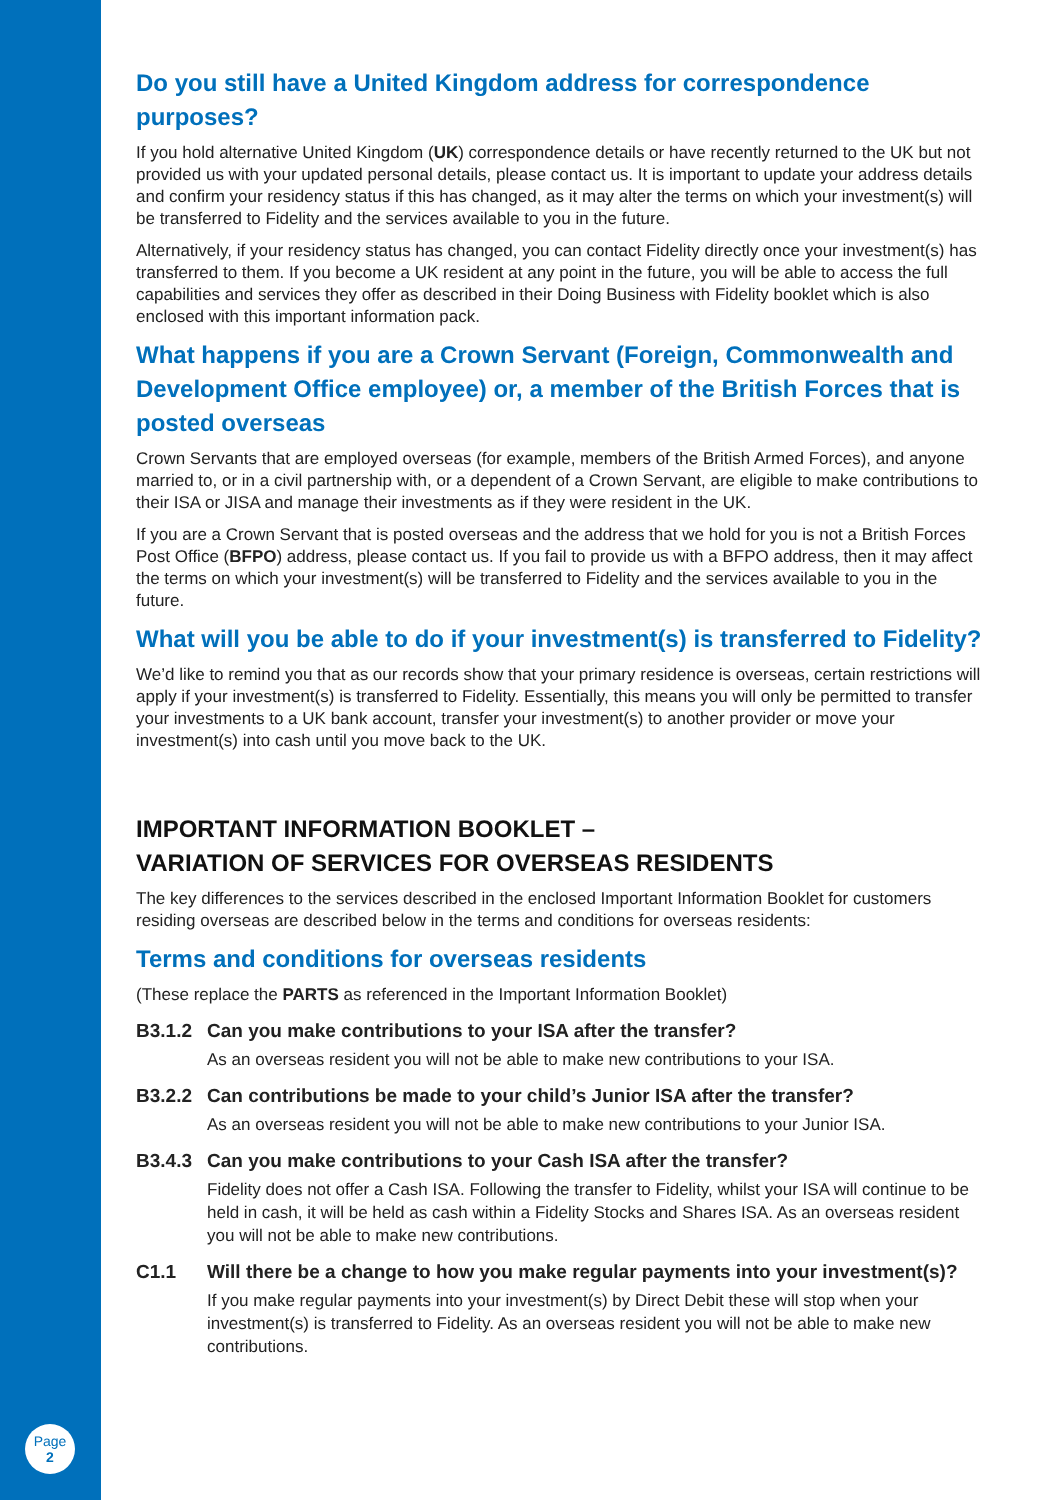Page
2
Do you still have a United Kingdom address for correspondence purposes?
If you hold alternative United Kingdom (UK) correspondence details or have recently returned to the UK but not provided us with your updated personal details, please contact us. It is important to update your address details and confirm your residency status if this has changed, as it may alter the terms on which your investment(s) will be transferred to Fidelity and the services available to you in the future.
Alternatively, if your residency status has changed, you can contact Fidelity directly once your investment(s) has transferred to them. If you become a UK resident at any point in the future, you will be able to access the full capabilities and services they offer as described in their Doing Business with Fidelity booklet which is also enclosed with this important information pack.
What happens if you are a Crown Servant (Foreign, Commonwealth and Development Office employee) or, a member of the British Forces that is posted overseas
Crown Servants that are employed overseas (for example, members of the British Armed Forces), and anyone married to, or in a civil partnership with, or a dependent of a Crown Servant, are eligible to make contributions to their ISA or JISA and manage their investments as if they were resident in the UK.
If you are a Crown Servant that is posted overseas and the address that we hold for you is not a British Forces Post Office (BFPO) address, please contact us. If you fail to provide us with a BFPO address, then it may affect the terms on which your investment(s) will be transferred to Fidelity and the services available to you in the future.
What will you be able to do if your investment(s) is transferred to Fidelity?
We’d like to remind you that as our records show that your primary residence is overseas, certain restrictions will apply if your investment(s) is transferred to Fidelity. Essentially, this means you will only be permitted to transfer your investments to a UK bank account, transfer your investment(s) to another provider or move your investment(s) into cash until you move back to the UK.
IMPORTANT INFORMATION BOOKLET –
VARIATION OF SERVICES FOR OVERSEAS RESIDENTS
The key differences to the services described in the enclosed Important Information Booklet for customers residing overseas are described below in the terms and conditions for overseas residents:
Terms and conditions for overseas residents
(These replace the PARTS as referenced in the Important Information Booklet)
B3.1.2 Can you make contributions to your ISA after the transfer?
As an overseas resident you will not be able to make new contributions to your ISA.
B3.2.2 Can contributions be made to your child’s Junior ISA after the transfer?
As an overseas resident you will not be able to make new contributions to your Junior ISA.
B3.4.3 Can you make contributions to your Cash ISA after the transfer?
Fidelity does not offer a Cash ISA. Following the transfer to Fidelity, whilst your ISA will continue to be held in cash, it will be held as cash within a Fidelity Stocks and Shares ISA. As an overseas resident you will not be able to make new contributions.
C1.1 Will there be a change to how you make regular payments into your investment(s)?
If you make regular payments into your investment(s) by Direct Debit these will stop when your investment(s) is transferred to Fidelity. As an overseas resident you will not be able to make new contributions.